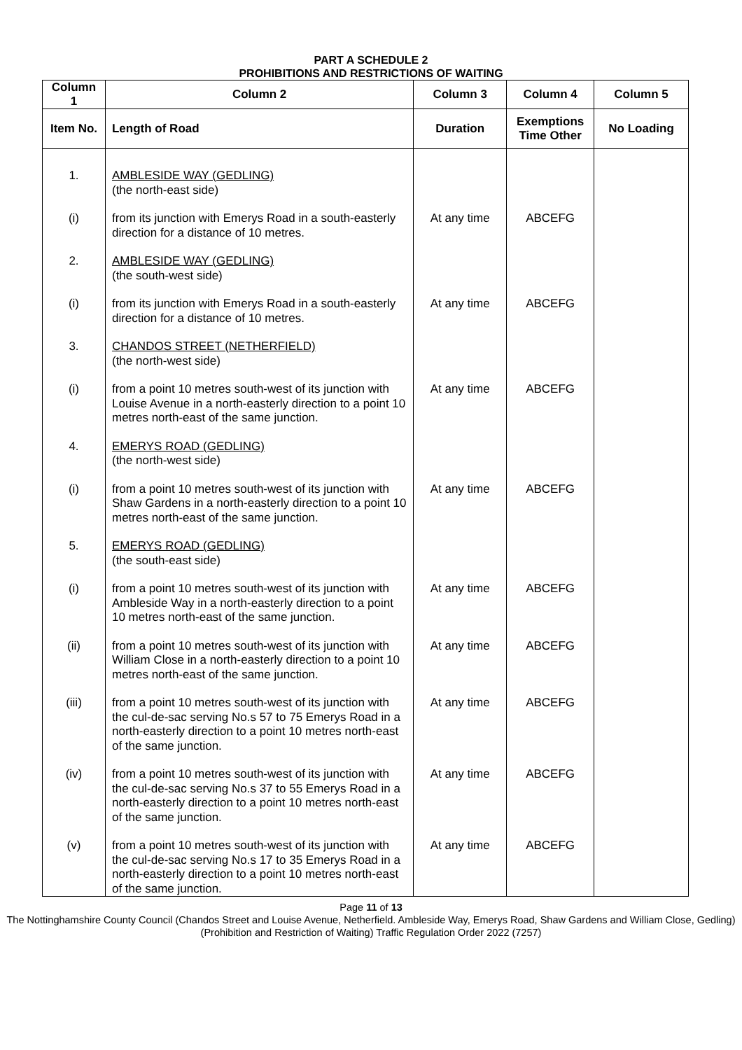PART A SCHEDULE 2
PROHIBITIONS AND RESTRICTIONS OF WAITING
| Column 1 | Column 2 | Column 3 | Column 4 | Column 5 |
| --- | --- | --- | --- | --- |
| Item No. | Length of Road | Duration | Exemptions Time Other | No Loading |
| 1. | AMBLESIDE WAY (GEDLING) (the north-east side) | | | |
| (i) | from its junction with Emerys Road in a south-easterly direction for a distance of 10 metres. | At any time | ABCEFG | |
| 2. | AMBLESIDE WAY (GEDLING) (the south-west side) | | | |
| (i) | from its junction with Emerys Road in a south-easterly direction for a distance of 10 metres. | At any time | ABCEFG | |
| 3. | CHANDOS STREET (NETHERFIELD) (the north-west side) | | | |
| (i) | from a point 10 metres south-west of its junction with Louise Avenue in a north-easterly direction to a point 10 metres north-east of the same junction. | At any time | ABCEFG | |
| 4. | EMERYS ROAD (GEDLING) (the north-west side) | | | |
| (i) | from a point 10 metres south-west of its junction with Shaw Gardens in a north-easterly direction to a point 10 metres north-east of the same junction. | At any time | ABCEFG | |
| 5. | EMERYS ROAD (GEDLING) (the south-east side) | | | |
| (i) | from a point 10 metres south-west of its junction with Ambleside Way in a north-easterly direction to a point 10 metres north-east of the same junction. | At any time | ABCEFG | |
| (ii) | from a point 10 metres south-west of its junction with William Close in a north-easterly direction to a point 10 metres north-east of the same junction. | At any time | ABCEFG | |
| (iii) | from a point 10 metres south-west of its junction with the cul-de-sac serving No.s 57 to 75 Emerys Road in a north-easterly direction to a point 10 metres north-east of the same junction. | At any time | ABCEFG | |
| (iv) | from a point 10 metres south-west of its junction with the cul-de-sac serving No.s 37 to 55 Emerys Road in a north-easterly direction to a point 10 metres north-east of the same junction. | At any time | ABCEFG | |
| (v) | from a point 10 metres south-west of its junction with the cul-de-sac serving No.s 17 to 35 Emerys Road in a north-easterly direction to a point 10 metres north-east of the same junction. | At any time | ABCEFG | |
Page 11 of 13
The Nottinghamshire County Council (Chandos Street and Louise Avenue, Netherfield. Ambleside Way, Emerys Road, Shaw Gardens and William Close, Gedling) (Prohibition and Restriction of Waiting) Traffic Regulation Order 2022 (7257)